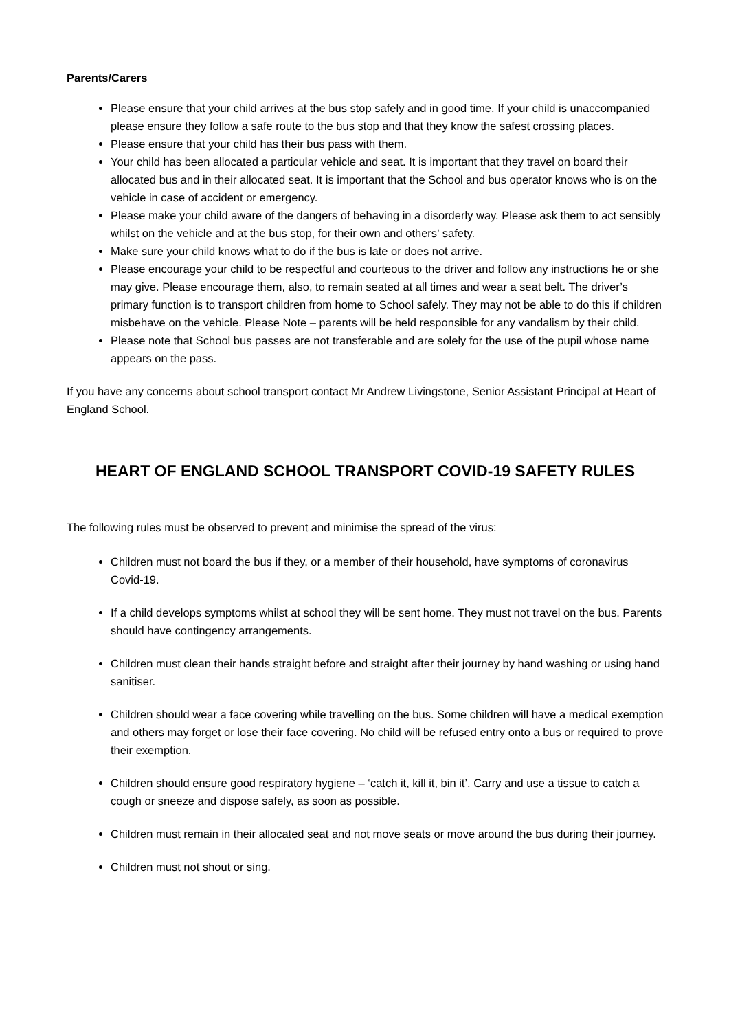Parents/Carers
Please ensure that your child arrives at the bus stop safely and in good time. If your child is unaccompanied please ensure they follow a safe route to the bus stop and that they know the safest crossing places.
Please ensure that your child has their bus pass with them.
Your child has been allocated a particular vehicle and seat. It is important that they travel on board their allocated bus and in their allocated seat. It is important that the School and bus operator knows who is on the vehicle in case of accident or emergency.
Please make your child aware of the dangers of behaving in a disorderly way. Please ask them to act sensibly whilst on the vehicle and at the bus stop, for their own and others’ safety.
Make sure your child knows what to do if the bus is late or does not arrive.
Please encourage your child to be respectful and courteous to the driver and follow any instructions he or she may give. Please encourage them, also, to remain seated at all times and wear a seat belt. The driver’s primary function is to transport children from home to School safely. They may not be able to do this if children misbehave on the vehicle. Please Note – parents will be held responsible for any vandalism by their child.
Please note that School bus passes are not transferable and are solely for the use of the pupil whose name appears on the pass.
If you have any concerns about school transport contact Mr Andrew Livingstone, Senior Assistant Principal at Heart of England School.
HEART OF ENGLAND SCHOOL TRANSPORT COVID-19 SAFETY RULES
The following rules must be observed to prevent and minimise the spread of the virus:
Children must not board the bus if they, or a member of their household, have symptoms of coronavirus Covid-19.
If a child develops symptoms whilst at school they will be sent home. They must not travel on the bus. Parents should have contingency arrangements.
Children must clean their hands straight before and straight after their journey by hand washing or using hand sanitiser.
Children should wear a face covering while travelling on the bus. Some children will have a medical exemption and others may forget or lose their face covering. No child will be refused entry onto a bus or required to prove their exemption.
Children should ensure good respiratory hygiene – ‘catch it, kill it, bin it’. Carry and use a tissue to catch a cough or sneeze and dispose safely, as soon as possible.
Children must remain in their allocated seat and not move seats or move around the bus during their journey.
Children must not shout or sing.